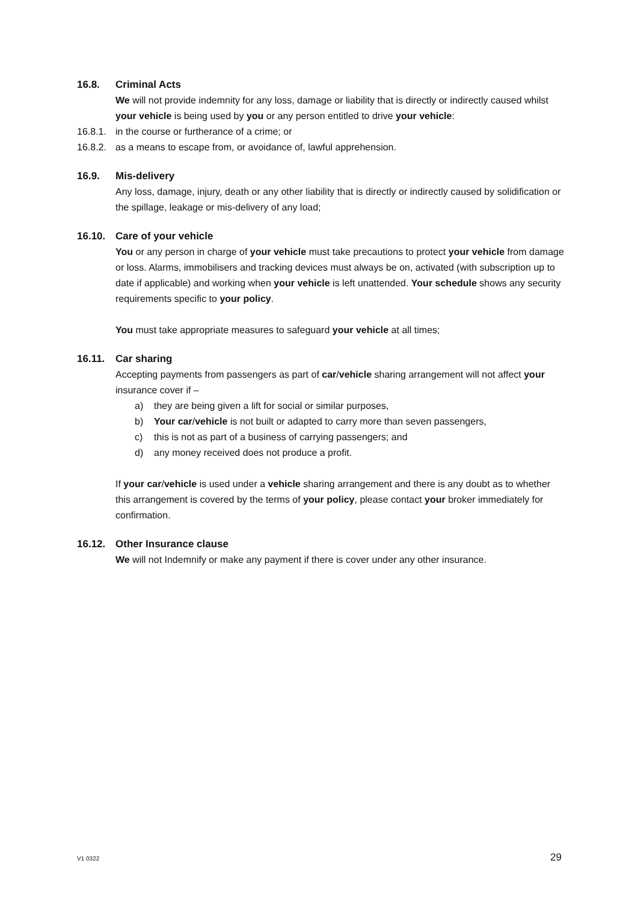16.8. Criminal Acts
We will not provide indemnity for any loss, damage or liability that is directly or indirectly caused whilst your vehicle is being used by you or any person entitled to drive your vehicle:
16.8.1. in the course or furtherance of a crime; or
16.8.2. as a means to escape from, or avoidance of, lawful apprehension.
16.9. Mis-delivery
Any loss, damage, injury, death or any other liability that is directly or indirectly caused by solidification or the spillage, leakage or mis-delivery of any load;
16.10. Care of your vehicle
You or any person in charge of your vehicle must take precautions to protect your vehicle from damage or loss. Alarms, immobilisers and tracking devices must always be on, activated (with subscription up to date if applicable) and working when your vehicle is left unattended. Your schedule shows any security requirements specific to your policy.
You must take appropriate measures to safeguard your vehicle at all times;
16.11. Car sharing
Accepting payments from passengers as part of car/vehicle sharing arrangement will not affect your insurance cover if –
a) they are being given a lift for social or similar purposes,
b) Your car/vehicle is not built or adapted to carry more than seven passengers,
c) this is not as part of a business of carrying passengers; and
d) any money received does not produce a profit.
If your car/vehicle is used under a vehicle sharing arrangement and there is any doubt as to whether this arrangement is covered by the terms of your policy, please contact your broker immediately for confirmation.
16.12. Other Insurance clause
We will not Indemnify or make any payment if there is cover under any other insurance.
V1 0322 29